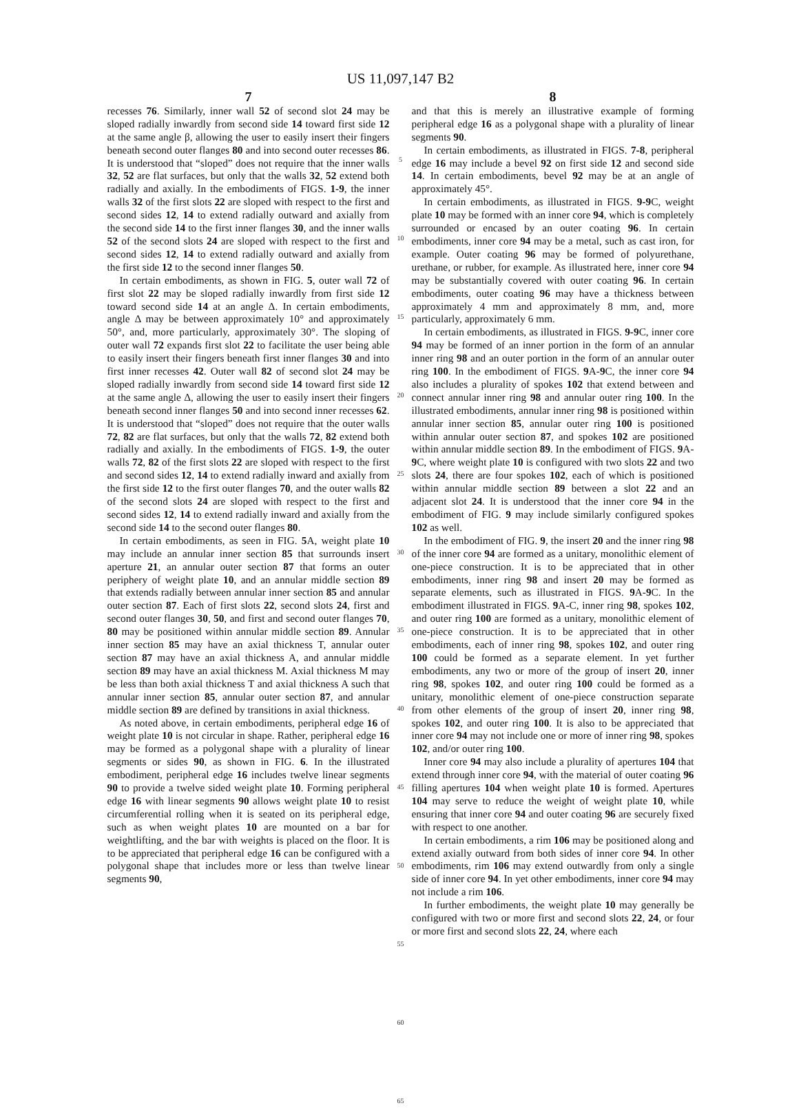US 11,097,147 B2
7
recesses 76. Similarly, inner wall 52 of second slot 24 may be sloped radially inwardly from second side 14 toward first side 12 at the same angle β, allowing the user to easily insert their fingers beneath second outer flanges 80 and into second outer recesses 86. It is understood that “sloped” does not require that the inner walls 32, 52 are flat surfaces, but only that the walls 32, 52 extend both radially and axially. In the embodiments of FIGS. 1-9, the inner walls 32 of the first slots 22 are sloped with respect to the first and second sides 12, 14 to extend radially outward and axially from the second side 14 to the first inner flanges 30, and the inner walls 52 of the second slots 24 are sloped with respect to the first and second sides 12, 14 to extend radially outward and axially from the first side 12 to the second inner flanges 50.
In certain embodiments, as shown in FIG. 5, outer wall 72 of first slot 22 may be sloped radially inwardly from first side 12 toward second side 14 at an angle Δ. In certain embodiments, angle Δ may be between approximately 10° and approximately 50°, and, more particularly, approximately 30°. The sloping of outer wall 72 expands first slot 22 to facilitate the user being able to easily insert their fingers beneath first inner flanges 30 and into first inner recesses 42. Outer wall 82 of second slot 24 may be sloped radially inwardly from second side 14 toward first side 12 at the same angle Δ, allowing the user to easily insert their fingers beneath second inner flanges 50 and into second inner recesses 62. It is understood that “sloped” does not require that the outer walls 72, 82 are flat surfaces, but only that the walls 72, 82 extend both radially and axially. In the embodiments of FIGS. 1-9, the outer walls 72, 82 of the first slots 22 are sloped with respect to the first and second sides 12, 14 to extend radially inward and axially from the first side 12 to the first outer flanges 70, and the outer walls 82 of the second slots 24 are sloped with respect to the first and second sides 12, 14 to extend radially inward and axially from the second side 14 to the second outer flanges 80.
In certain embodiments, as seen in FIG. 5 A, weight plate 10 may include an annular inner section 85 that surrounds insert aperture 21, an annular outer section 87 that forms an outer periphery of weight plate 10, and an annular middle section 89 that extends radially between annular inner section 85 and annular outer section 87. Each of first slots 22, second slots 24, first and second outer flanges 30, 50, and first and second outer flanges 70, 80 may be positioned within annular middle section 89. Annular inner section 85 may have an axial thickness T, annular outer section 87 may have an axial thickness A, and annular middle section 89 may have an axial thickness M. Axial thickness M may be less than both axial thickness T and axial thickness A such that annular inner section 85, annular outer section 87, and annular middle section 89 are defined by transitions in axial thickness.
As noted above, in certain embodiments, peripheral edge 16 of weight plate 10 is not circular in shape. Rather, peripheral edge 16 may be formed as a polygonal shape with a plurality of linear segments or sides 90, as shown in FIG. 6. In the illustrated embodiment, peripheral edge 16 includes twelve linear segments 90 to provide a twelve sided weight plate 10. Forming peripheral edge 16 with linear segments 90 allows weight plate 10 to resist circumferential rolling when it is seated on its peripheral edge, such as when weight plates 10 are mounted on a bar for weightlifting, and the bar with weights is placed on the floor. It is to be appreciated that peripheral edge 16 can be configured with a polygonal shape that includes more or less than twelve linear segments 90,
5
10
15
20
25
30
35
40
45
50
55
60
65
8
and that this is merely an illustrative example of forming peripheral edge 16 as a polygonal shape with a plurality of linear segments 90.
In certain embodiments, as illustrated in FIGS. 7-8, peripheral edge 16 may include a bevel 92 on first side 12 and second side 14. In certain embodiments, bevel 92 may be at an angle of approximately 45°.
In certain embodiments, as illustrated in FIGS. 9-9 C, weight plate 10 may be formed with an inner core 94, which is completely surrounded or encased by an outer coating 96. In certain embodiments, inner core 94 may be a metal, such as cast iron, for example. Outer coating 96 may be formed of polyurethane, urethane, or rubber, for example. As illustrated here, inner core 94 may be substantially covered with outer coating 96. In certain embodiments, outer coating 96 may have a thickness between approximately 4 mm and approximately 8 mm, and, more particularly, approximately 6 mm.
In certain embodiments, as illustrated in FIGS. 9-9 C, inner core 94 may be formed of an inner portion in the form of an annular inner ring 98 and an outer portion in the form of an annular outer ring 100. In the embodiment of FIGS. 9 A-9 C, the inner core 94 also includes a plurality of spokes 102 that extend between and connect annular inner ring 98 and annular outer ring 100. In the illustrated embodiments, annular inner ring 98 is positioned within annular inner section 85, annular outer ring 100 is positioned within annular outer section 87, and spokes 102 are positioned within annular middle section 89. In the embodiment of FIGS. 9 A-9 C, where weight plate 10 is configured with two slots 22 and two slots 24, there are four spokes 102, each of which is positioned within annular middle section 89 between a slot 22 and an adjacent slot 24. It is understood that the inner core 94 in the embodiment of FIG. 9 may include similarly configured spokes 102 as well.
In the embodiment of FIG. 9, the insert 20 and the inner ring 98 of the inner core 94 are formed as a unitary, monolithic element of one-piece construction. It is to be appreciated that in other embodiments, inner ring 98 and insert 20 may be formed as separate elements, such as illustrated in FIGS. 9 A-9 C. In the embodiment illustrated in FIGS. 9 A-C, inner ring 98, spokes 102, and outer ring 100 are formed as a unitary, monolithic element of one-piece construction. It is to be appreciated that in other embodiments, each of inner ring 98, spokes 102, and outer ring 100 could be formed as a separate element. In yet further embodiments, any two or more of the group of insert 20, inner ring 98, spokes 102, and outer ring 100 could be formed as a unitary, monolithic element of one-piece construction separate from other elements of the group of insert 20, inner ring 98, spokes 102, and outer ring 100. It is also to be appreciated that inner core 94 may not include one or more of inner ring 98, spokes 102, and/or outer ring 100.
Inner core 94 may also include a plurality of apertures 104 that extend through inner core 94, with the material of outer coating 96 filling apertures 104 when weight plate 10 is formed. Apertures 104 may serve to reduce the weight of weight plate 10, while ensuring that inner core 94 and outer coating 96 are securely fixed with respect to one another.
In certain embodiments, a rim 106 may be positioned along and extend axially outward from both sides of inner core 94. In other embodiments, rim 106 may extend outwardly from only a single side of inner core 94. In yet other embodiments, inner core 94 may not include a rim 106.
In further embodiments, the weight plate 10 may generally be configured with two or more first and second slots 22, 24, or four or more first and second slots 22, 24, where each